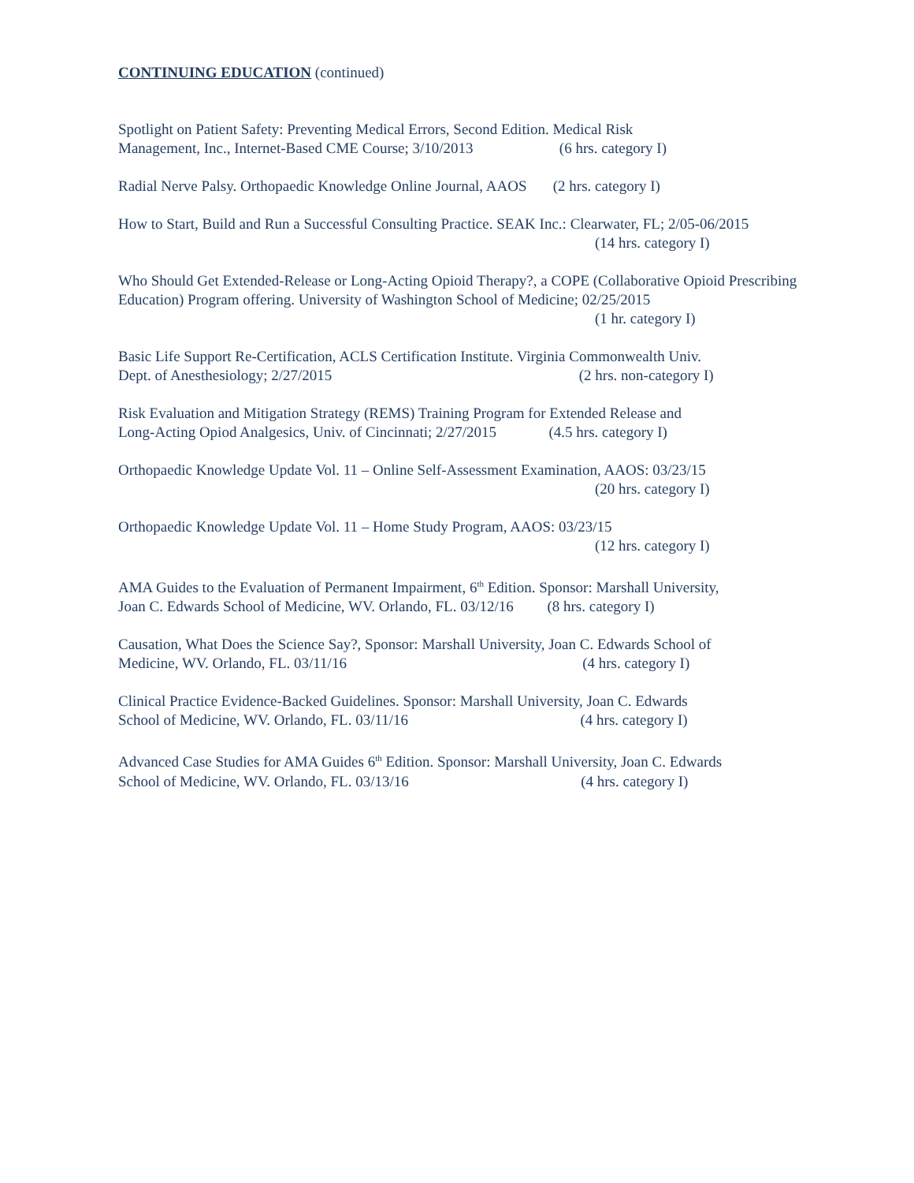CONTINUING EDUCATION (continued)
Spotlight on Patient Safety: Preventing Medical Errors, Second Edition. Medical Risk
Management, Inc., Internet-Based CME Course; 3/10/2013 (6 hrs. category I)
Radial Nerve Palsy. Orthopaedic Knowledge Online Journal, AAOS (2 hrs. category I)
How to Start, Build and Run a Successful Consulting Practice. SEAK Inc.: Clearwater, FL; 2/05-06/2015
(14 hrs. category I)
Who Should Get Extended-Release or Long-Acting Opioid Therapy?, a COPE (Collaborative Opioid Prescribing Education) Program offering. University of Washington School of Medicine; 02/25/2015
(1 hr. category I)
Basic Life Support Re-Certification, ACLS Certification Institute. Virginia Commonwealth Univ.
Dept. of Anesthesiology; 2/27/2015 (2 hrs. non-category I)
Risk Evaluation and Mitigation Strategy (REMS) Training Program for Extended Release and
Long-Acting Opiod Analgesics, Univ. of Cincinnati; 2/27/2015 (4.5 hrs. category I)
Orthopaedic Knowledge Update Vol. 11 – Online Self-Assessment Examination, AAOS: 03/23/15
(20 hrs. category I)
Orthopaedic Knowledge Update Vol. 11 – Home Study Program, AAOS: 03/23/15
(12 hrs. category I)
AMA Guides to the Evaluation of Permanent Impairment, 6<sup>th</sup> Edition. Sponsor: Marshall University,
Joan C. Edwards School of Medicine, WV. Orlando, FL. 03/12/16 (8 hrs. category I)
Causation, What Does the Science Say?, Sponsor: Marshall University, Joan C. Edwards School of
Medicine, WV. Orlando, FL. 03/11/16 (4 hrs. category I)
Clinical Practice Evidence-Backed Guidelines. Sponsor: Marshall University, Joan C. Edwards
School of Medicine, WV. Orlando, FL. 03/11/16 (4 hrs. category I)
Advanced Case Studies for AMA Guides 6<sup>th</sup> Edition. Sponsor: Marshall University, Joan C. Edwards
School of Medicine, WV. Orlando, FL. 03/13/16 (4 hrs. category I)